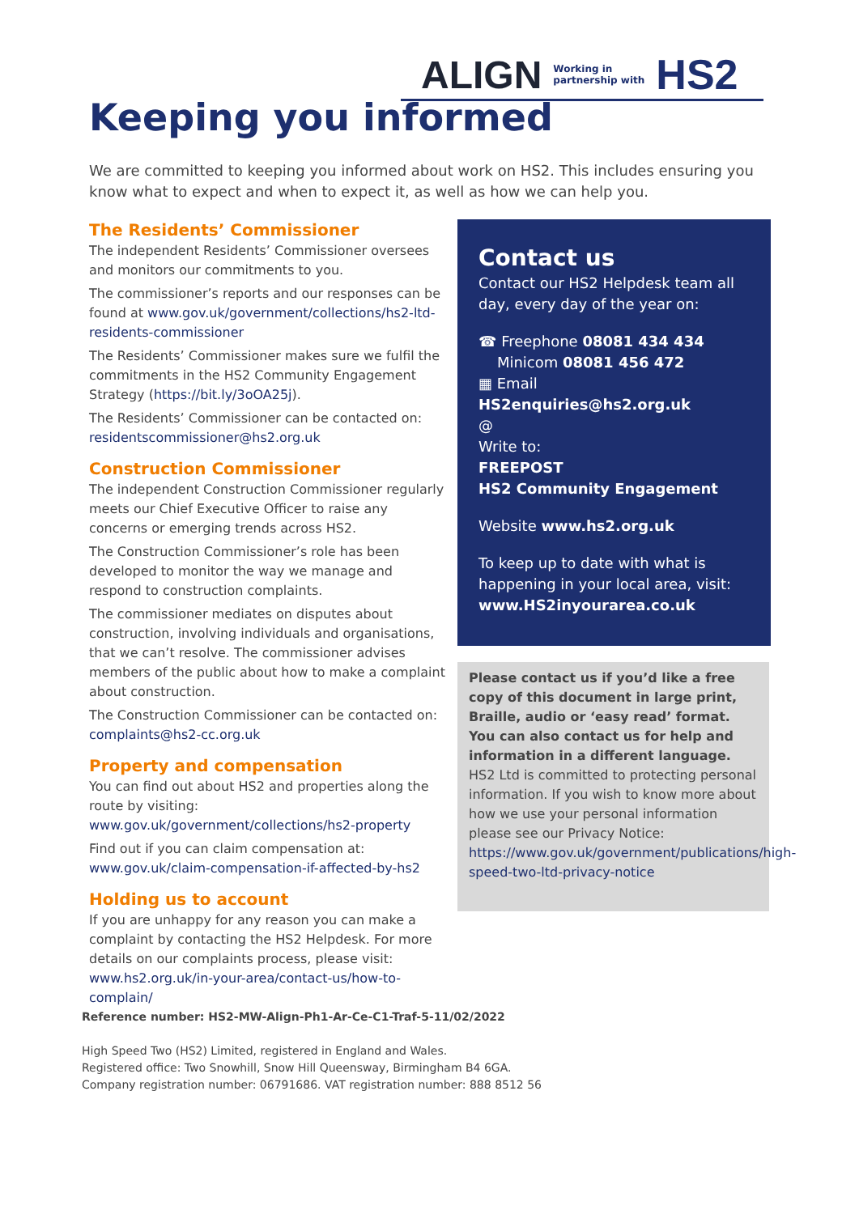ALIGN Working in
partnership with HS2
Keeping you informed
We are committed to keeping you informed about work on HS2. This includes ensuring you know what to expect and when to expect it, as well as how we can help you.
The Residents’ Commissioner
The independent Residents’ Commissioner oversees and monitors our commitments to you.
The commissioner’s reports and our responses can be found at www.gov.uk/government/collections/hs2-ltd-residents-commissioner
The Residents’ Commissioner makes sure we fulfil the commitments in the HS2 Community Engagement Strategy (https://bit.ly/3oOA25j).
The Residents’ Commissioner can be contacted on: residentscommissioner@hs2.org.uk
Construction Commissioner
The independent Construction Commissioner regularly meets our Chief Executive Officer to raise any concerns or emerging trends across HS2.
The Construction Commissioner’s role has been developed to monitor the way we manage and respond to construction complaints.
The commissioner mediates on disputes about construction, involving individuals and organisations, that we can’t resolve. The commissioner advises members of the public about how to make a complaint about construction.
The Construction Commissioner can be contacted on: complaints@hs2-cc.org.uk
Property and compensation
You can find out about HS2 and properties along the route by visiting: www.gov.uk/government/collections/hs2-property
Find out if you can claim compensation at: www.gov.uk/claim-compensation-if-affected-by-hs2
Holding us to account
If you are unhappy for any reason you can make a complaint by contacting the HS2 Helpdesk. For more details on our complaints process, please visit: www.hs2.org.uk/in-your-area/contact-us/how-to-complain/
Contact us
Contact our HS2 Helpdesk team all day, every day of the year on:
☎ Freephone 08081 434 434
Minicom 08081 456 472
▦ Email HS2enquiries@hs2.org.uk
@
Write to:
FREEPOST
HS2 Community Engagement
Website www.hs2.org.uk
To keep up to date with what is happening in your local area, visit: www.HS2inyourarea.co.uk
Please contact us if you’d like a free copy of this document in large print, Braille, audio or ‘easy read’ format. You can also contact us for help and information in a different language.
HS2 Ltd is committed to protecting personal information. If you wish to know more about how we use your personal information please see our Privacy Notice: https://www.gov.uk/government/publications/high-speed-two-ltd-privacy-notice
Reference number: HS2-MW-Align-Ph1-Ar-Ce-C1-Traf-5-11/02/2022
High Speed Two (HS2) Limited, registered in England and Wales.
Registered office: Two Snowhill, Snow Hill Queensway, Birmingham B4 6GA.
Company registration number: 06791686. VAT registration number: 888 8512 56